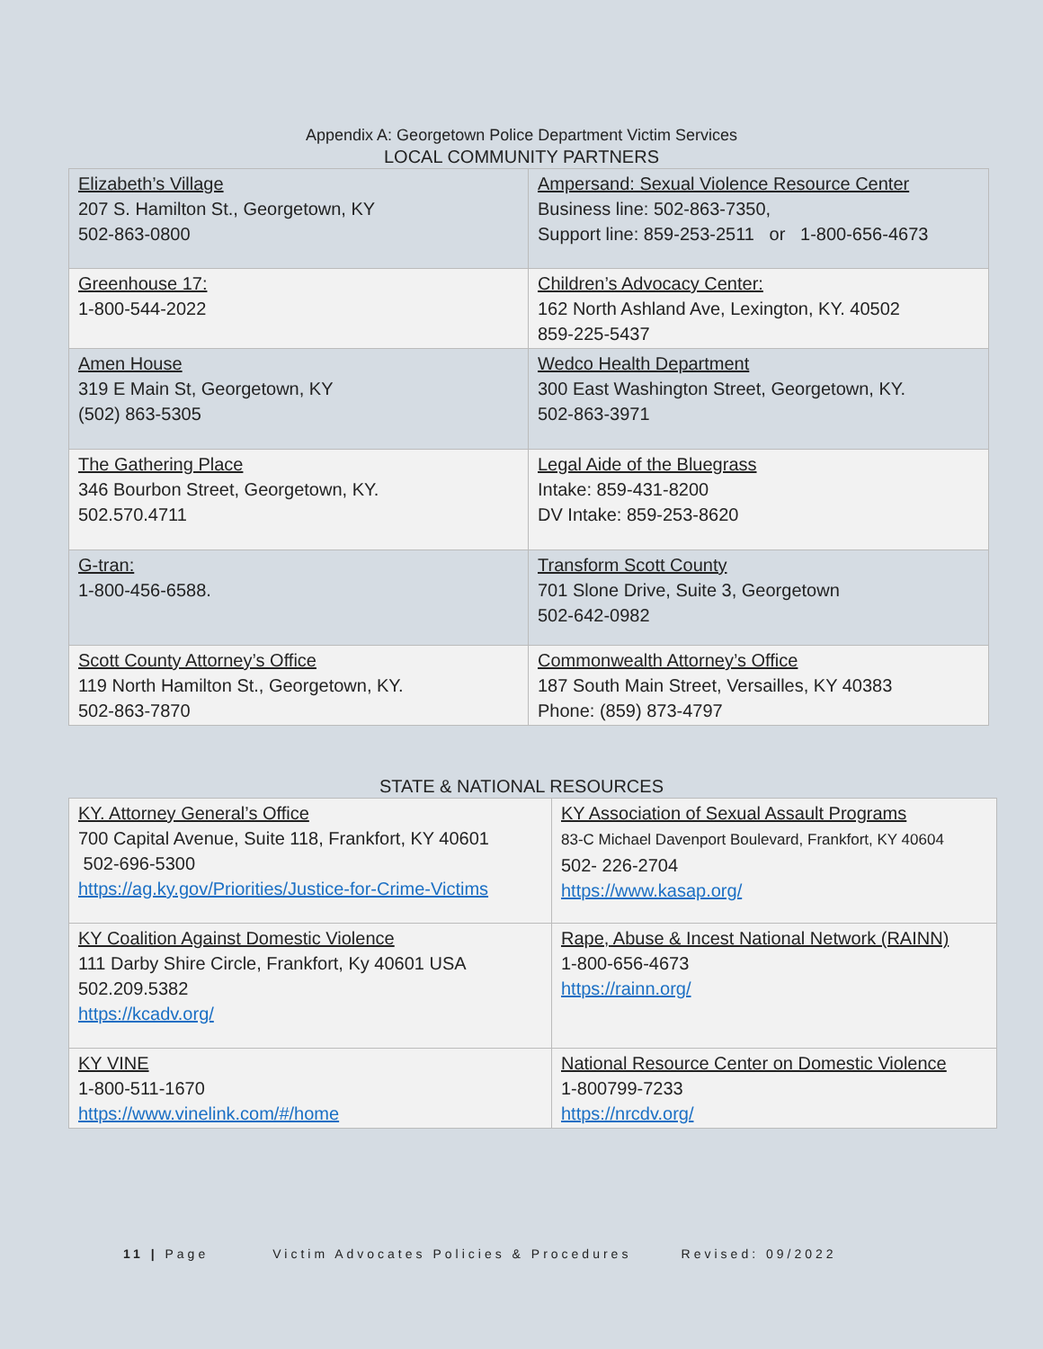Appendix A: Georgetown Police Department Victim Services
LOCAL COMMUNITY PARTNERS
| Elizabeth’s Village 207 S. Hamilton St., Georgetown, KY 502-863-0800 | Ampersand: Sexual Violence Resource Center Business line: 502-863-7350, Support line: 859-253-2511 or 1-800-656-4673 |
| Greenhouse 17: 1-800-544-2022 | Children’s Advocacy Center: 162 North Ashland Ave, Lexington, KY. 40502 859-225-5437 |
| Amen House 319 E Main St, Georgetown, KY (502) 863-5305 | Wedco Health Department 300 East Washington Street, Georgetown, KY. 502-863-3971 |
| The Gathering Place 346 Bourbon Street, Georgetown, KY. 502.570.4711 | Legal Aide of the Bluegrass Intake: 859-431-8200 DV Intake: 859-253-8620 |
| G-tran: 1-800-456-6588. | Transform Scott County 701 Slone Drive, Suite 3, Georgetown 502-642-0982 |
| Scott County Attorney’s Office 119 North Hamilton St., Georgetown, KY. 502-863-7870 | Commonwealth Attorney’s Office 187 South Main Street, Versailles, KY 40383 Phone: (859) 873-4797 |
STATE & NATIONAL RESOURCES
| KY. Attorney General’s Office 700 Capital Avenue, Suite 118, Frankfort, KY 40601 502-696-5300 https://ag.ky.gov/Priorities/Justice-for-Crime-Victims | KY Association of Sexual Assault Programs 83-C Michael Davenport Boulevard, Frankfort, KY 40604 502- 226-2704 https://www.kasap.org/ |
| KY Coalition Against Domestic Violence 111 Darby Shire Circle, Frankfort, Ky 40601 USA 502.209.5382 https://kcadv.org/ | Rape, Abuse & Incest National Network (RAINN) 1-800-656-4673 https://rainn.org/ |
| KY VINE 1-800-511-1670 https://www.vinelink.com/#/home | National Resource Center on Domestic Violence 1-800799-7233 https://nrcdv.org/ |
11 | Page Victim Advocates Policies & Procedures Revised: 09/2022